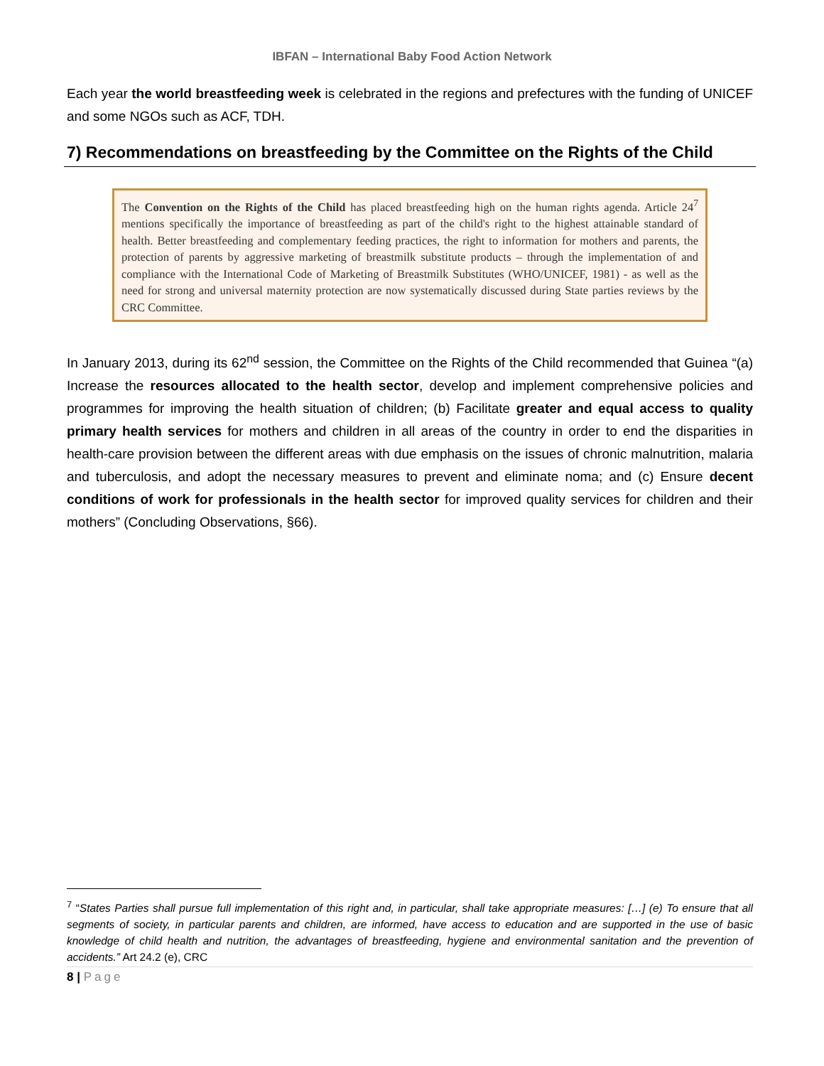IBFAN – International Baby Food Action Network
Each year the world breastfeeding week is celebrated in the regions and prefectures with the funding of UNICEF and some NGOs such as ACF, TDH.
7) Recommendations on breastfeeding by the Committee on the Rights of the Child
The Convention on the Rights of the Child has placed breastfeeding high on the human rights agenda. Article 24<sup>7</sup> mentions specifically the importance of breastfeeding as part of the child's right to the highest attainable standard of health. Better breastfeeding and complementary feeding practices, the right to information for mothers and parents, the protection of parents by aggressive marketing of breastmilk substitute products – through the implementation of and compliance with the International Code of Marketing of Breastmilk Substitutes (WHO/UNICEF, 1981) - as well as the need for strong and universal maternity protection are now systematically discussed during State parties reviews by the CRC Committee.
In January 2013, during its 62<sup>nd</sup> session, the Committee on the Rights of the Child recommended that Guinea “(a) Increase the resources allocated to the health sector, develop and implement comprehensive policies and programmes for improving the health situation of children; (b) Facilitate greater and equal access to quality primary health services for mothers and children in all areas of the country in order to end the disparities in health-care provision between the different areas with due emphasis on the issues of chronic malnutrition, malaria and tuberculosis, and adopt the necessary measures to prevent and eliminate noma; and (c) Ensure decent conditions of work for professionals in the health sector for improved quality services for children and their mothers” (Concluding Observations, §66).
<sup>7</sup> “States Parties shall pursue full implementation of this right and, in particular, shall take appropriate measures: […] (e) To ensure that all segments of society, in particular parents and children, are informed, have access to education and are supported in the use of basic knowledge of child health and nutrition, the advantages of breastfeeding, hygiene and environmental sanitation and the prevention of accidents.” Art 24.2 (e), CRC
8 | Page